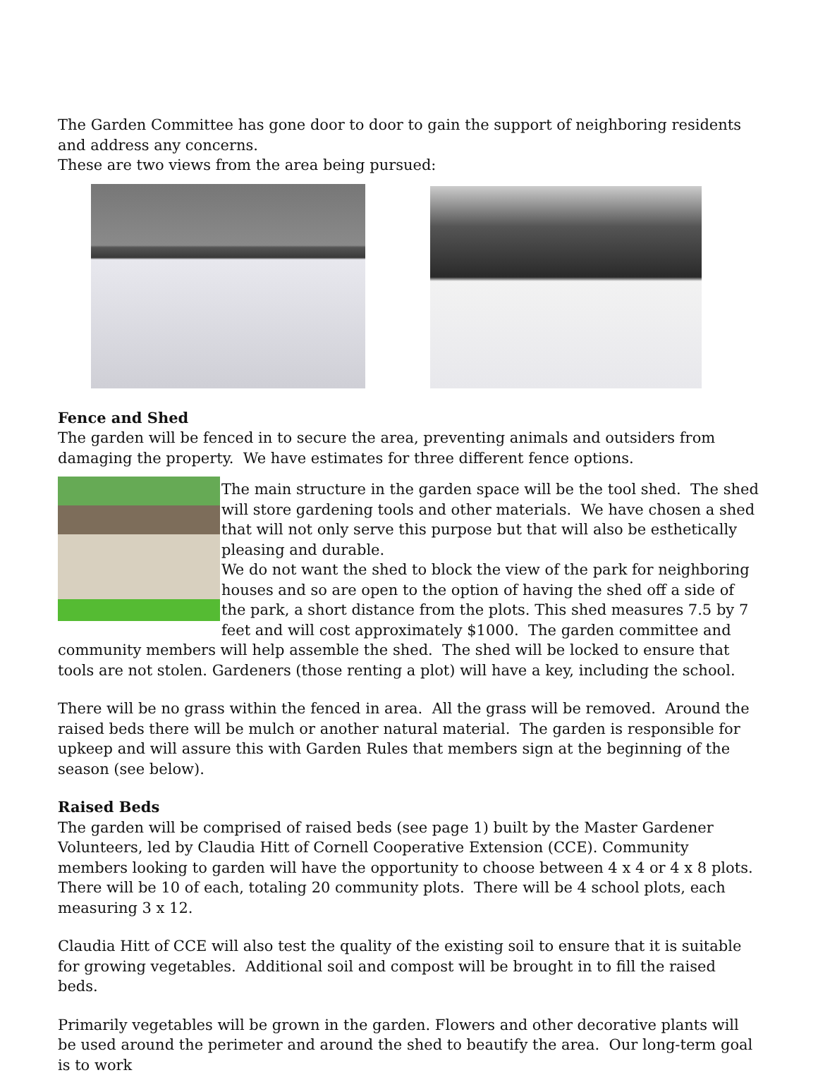The Garden Committee has gone door to door to gain the support of neighboring residents and address any concerns.
These are two views from the area being pursued:
Fence and Shed
The garden will be fenced in to secure the area, preventing animals and outsiders from damaging the property. We have estimates for three different fence options.
The main structure in the garden space will be the tool shed. The shed will store gardening tools and other materials. We have chosen a shed that will not only serve this purpose but that will also be esthetically pleasing and durable.
We do not want the shed to block the view of the park for neighboring houses and so are open to the option of having the shed off a side of the park, a short distance from the plots. This shed measures 7.5 by 7 feet and will cost approximately $1000. The garden committee and community members will help assemble the shed. The shed will be locked to ensure that tools are not stolen. Gardeners (those renting a plot) will have a key, including the school.
There will be no grass within the fenced in area. All the grass will be removed. Around the raised beds there will be mulch or another natural material. The garden is responsible for upkeep and will assure this with Garden Rules that members sign at the beginning of the season (see below).
Raised Beds
The garden will be comprised of raised beds (see page 1) built by the Master Gardener Volunteers, led by Claudia Hitt of Cornell Cooperative Extension (CCE). Community members looking to garden will have the opportunity to choose between 4 x 4 or 4 x 8 plots. There will be 10 of each, totaling 20 community plots. There will be 4 school plots, each measuring 3 x 12.
Claudia Hitt of CCE will also test the quality of the existing soil to ensure that it is suitable for growing vegetables. Additional soil and compost will be brought in to fill the raised beds.
Primarily vegetables will be grown in the garden. Flowers and other decorative plants will be used around the perimeter and around the shed to beautify the area. Our long-term goal is to work